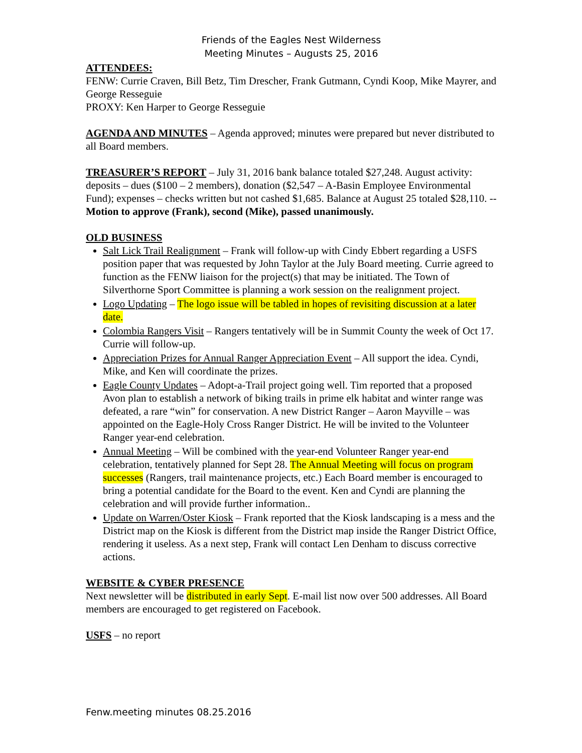Friends of the Eagles Nest Wilderness
Meeting Minutes – Augusts 25, 2016
ATTENDEES:
FENW: Currie Craven, Bill Betz, Tim Drescher, Frank Gutmann, Cyndi Koop, Mike Mayrer, and George Resseguie
PROXY: Ken Harper to George Resseguie
AGENDA AND MINUTES – Agenda approved; minutes were prepared but never distributed to all Board members.
TREASURER’S REPORT – July 31, 2016 bank balance totaled $27,248. August activity: deposits – dues ($100 – 2 members), donation ($2,547 – A-Basin Employee Environmental Fund); expenses – checks written but not cashed $1,685. Balance at August 25 totaled $28,110. -- Motion to approve (Frank), second (Mike), passed unanimously.
OLD BUSINESS
Salt Lick Trail Realignment – Frank will follow-up with Cindy Ebbert regarding a USFS position paper that was requested by John Taylor at the July Board meeting. Currie agreed to function as the FENW liaison for the project(s) that may be initiated. The Town of Silverthorne Sport Committee is planning a work session on the realignment project.
Logo Updating – The logo issue will be tabled in hopes of revisiting discussion at a later date.
Colombia Rangers Visit – Rangers tentatively will be in Summit County the week of Oct 17. Currie will follow-up.
Appreciation Prizes for Annual Ranger Appreciation Event – All support the idea. Cyndi, Mike, and Ken will coordinate the prizes.
Eagle County Updates – Adopt-a-Trail project going well. Tim reported that a proposed Avon plan to establish a network of biking trails in prime elk habitat and winter range was defeated, a rare “win” for conservation. A new District Ranger – Aaron Mayville – was appointed on the Eagle-Holy Cross Ranger District. He will be invited to the Volunteer Ranger year-end celebration.
Annual Meeting – Will be combined with the year-end Volunteer Ranger year-end celebration, tentatively planned for Sept 28. The Annual Meeting will focus on program successes (Rangers, trail maintenance projects, etc.) Each Board member is encouraged to bring a potential candidate for the Board to the event. Ken and Cyndi are planning the celebration and will provide further information..
Update on Warren/Oster Kiosk – Frank reported that the Kiosk landscaping is a mess and the District map on the Kiosk is different from the District map inside the Ranger District Office, rendering it useless. As a next step, Frank will contact Len Denham to discuss corrective actions.
WEBSITE & CYBER PRESENCE
Next newsletter will be distributed in early Sept. E-mail list now over 500 addresses. All Board members are encouraged to get registered on Facebook.
USFS – no report
Fenw.meeting minutes 08.25.2016